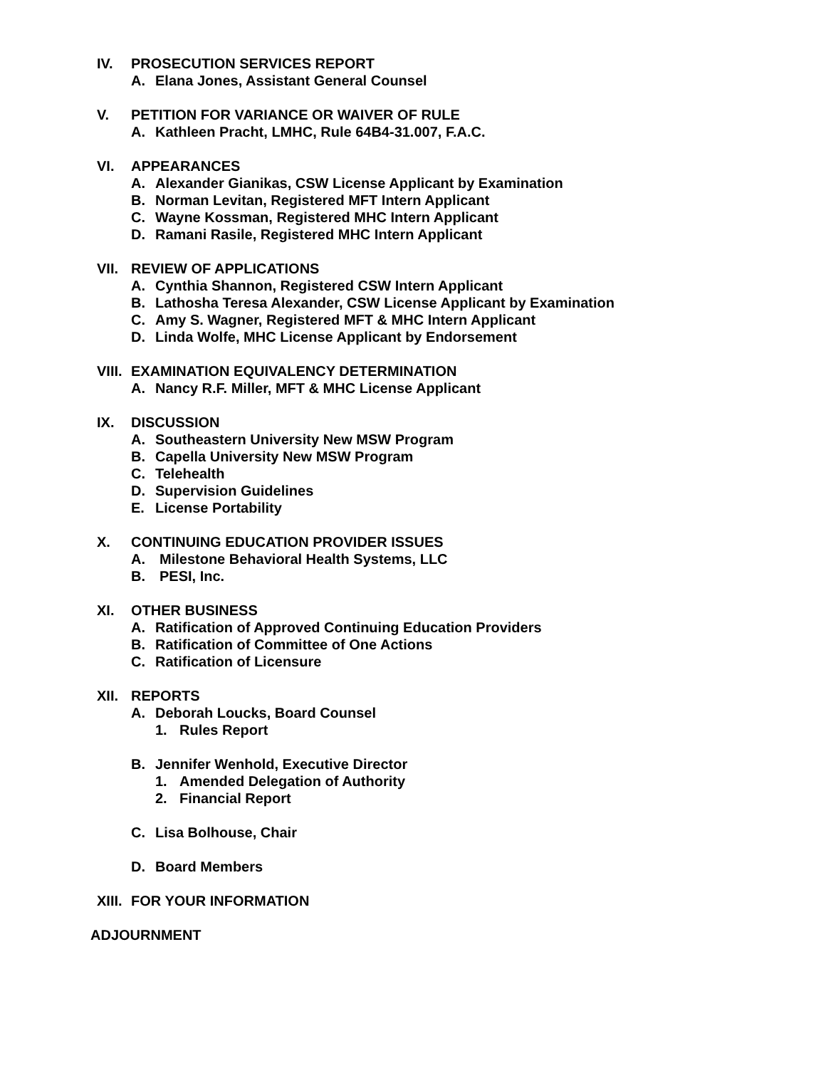IV. PROSECUTION SERVICES REPORT
A. Elana Jones, Assistant General Counsel
V. PETITION FOR VARIANCE OR WAIVER OF RULE
A. Kathleen Pracht, LMHC, Rule 64B4-31.007, F.A.C.
VI. APPEARANCES
A. Alexander Gianikas, CSW License Applicant by Examination
B. Norman Levitan, Registered MFT Intern Applicant
C. Wayne Kossman, Registered MHC Intern Applicant
D. Ramani Rasile, Registered MHC Intern Applicant
VII. REVIEW OF APPLICATIONS
A. Cynthia Shannon, Registered CSW Intern Applicant
B. Lathosha Teresa Alexander, CSW License Applicant by Examination
C. Amy S. Wagner, Registered MFT & MHC Intern Applicant
D. Linda Wolfe, MHC License Applicant by Endorsement
VIII. EXAMINATION EQUIVALENCY DETERMINATION
A. Nancy R.F. Miller, MFT & MHC License Applicant
IX. DISCUSSION
A. Southeastern University New MSW Program
B. Capella University New MSW Program
C. Telehealth
D. Supervision Guidelines
E. License Portability
X. CONTINUING EDUCATION PROVIDER ISSUES
A. Milestone Behavioral Health Systems, LLC
B. PESI, Inc.
XI. OTHER BUSINESS
A. Ratification of Approved Continuing Education Providers
B. Ratification of Committee of One Actions
C. Ratification of Licensure
XII. REPORTS
A. Deborah Loucks, Board Counsel
1. Rules Report
B. Jennifer Wenhold, Executive Director
1. Amended Delegation of Authority
2. Financial Report
C. Lisa Bolhouse, Chair
D. Board Members
XIII. FOR YOUR INFORMATION
ADJOURNMENT